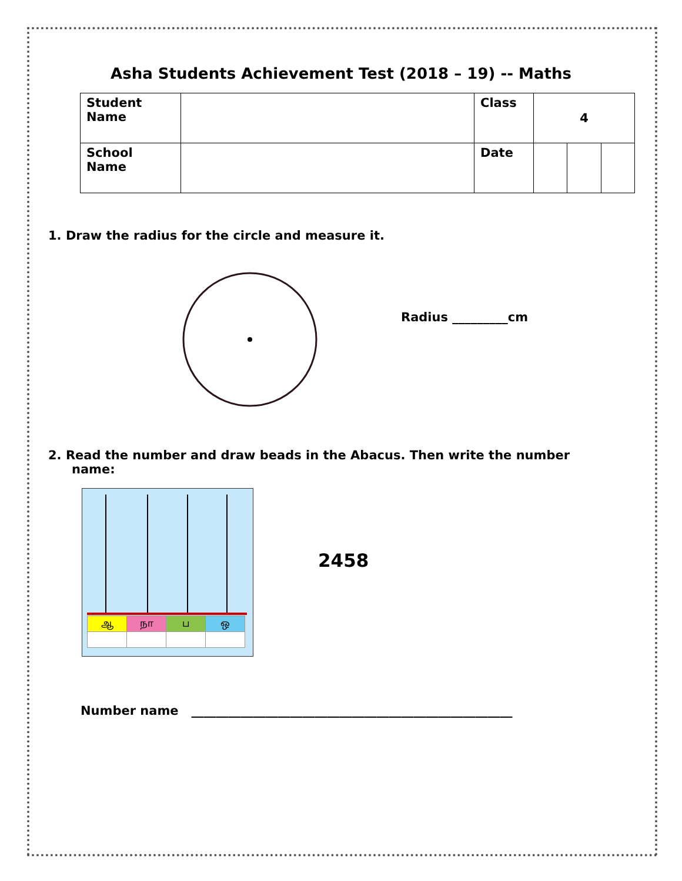Asha Students Achievement Test (2018 – 19) -- Maths
| Student Name | | Class | 4 | | |
| School Name | | Date | | | |
1. Draw the radius for the circle and measure it.
Radius _________cm
2. Read the number and draw beads in the Abacus. Then write the number
name:
| ஆ | நா | ப | ஒ |
2458
Number name ____________________________________________________